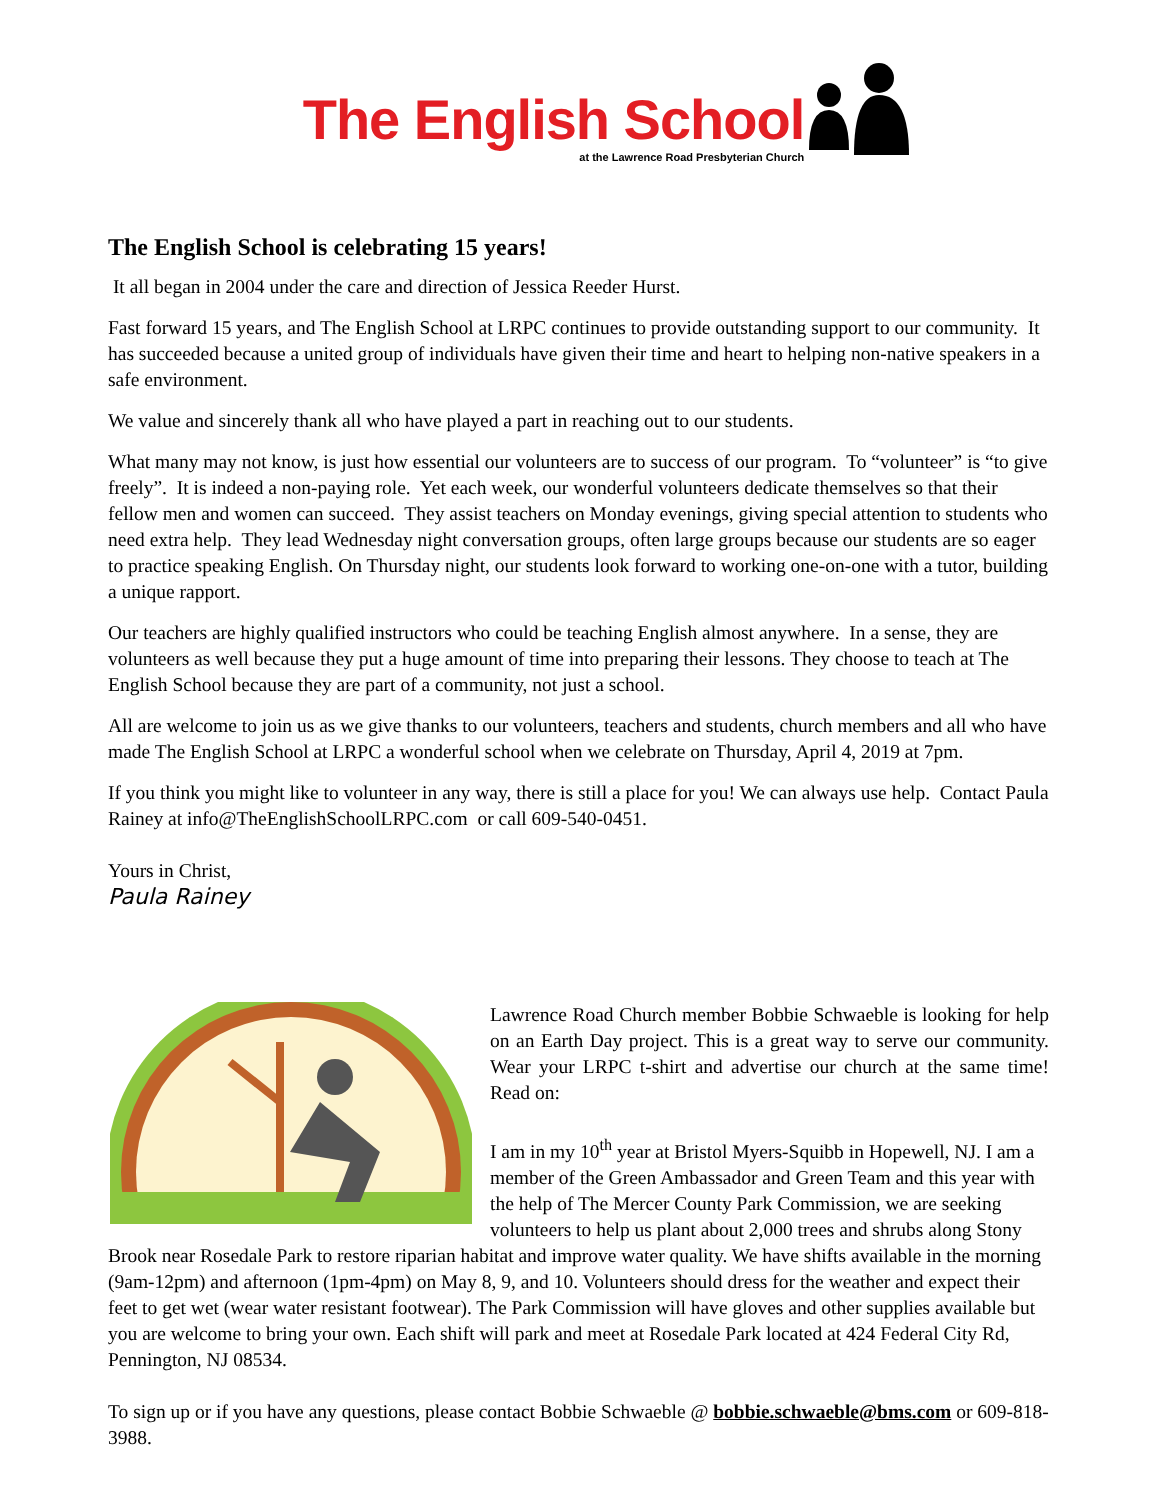The English School
at the Lawrence Road Presbyterian Church
The English School is celebrating 15 years!
It all began in 2004 under the care and direction of Jessica Reeder Hurst.
Fast forward 15 years, and The English School at LRPC continues to provide outstanding support to our community. It has succeeded because a united group of individuals have given their time and heart to helping non-native speakers in a safe environment.
We value and sincerely thank all who have played a part in reaching out to our students.
What many may not know, is just how essential our volunteers are to success of our program. To “volunteer” is “to give freely”. It is indeed a non-paying role. Yet each week, our wonderful volunteers dedicate themselves so that their fellow men and women can succeed. They assist teachers on Monday evenings, giving special attention to students who need extra help. They lead Wednesday night conversation groups, often large groups because our students are so eager to practice speaking English. On Thursday night, our students look forward to working one-on-one with a tutor, building a unique rapport.
Our teachers are highly qualified instructors who could be teaching English almost anywhere. In a sense, they are volunteers as well because they put a huge amount of time into preparing their lessons. They choose to teach at The English School because they are part of a community, not just a school.
All are welcome to join us as we give thanks to our volunteers, teachers and students, church members and all who have made The English School at LRPC a wonderful school when we celebrate on Thursday, April 4, 2019 at 7pm.
If you think you might like to volunteer in any way, there is still a place for you! We can always use help. Contact Paula Rainey at info@TheEnglishSchoolLRPC.com or call 609-540-0451.
Yours in Christ,
Paula Rainey
Lawrence Road Church member Bobbie Schwaeble is looking for help on an Earth Day project. This is a great way to serve our community. Wear your LRPC t-shirt and advertise our church at the same time! Read on:
I am in my 10<sup>th</sup> year at Bristol Myers-Squibb in Hopewell, NJ. I am a member of the Green Ambassador and Green Team and this year with the help of The Mercer County Park Commission, we are seeking volunteers to help us plant about 2,000 trees and shrubs along Stony Brook near Rosedale Park to restore riparian habitat and improve water quality. We have shifts available in the morning (9am-12pm) and afternoon (1pm-4pm) on May 8, 9, and 10. Volunteers should dress for the weather and expect their feet to get wet (wear water resistant footwear). The Park Commission will have gloves and other supplies available but you are welcome to bring your own. Each shift will park and meet at Rosedale Park located at 424 Federal City Rd, Pennington, NJ 08534.
To sign up or if you have any questions, please contact Bobbie Schwaeble @ bobbie.schwaeble@bms.com or 609-818-3988.